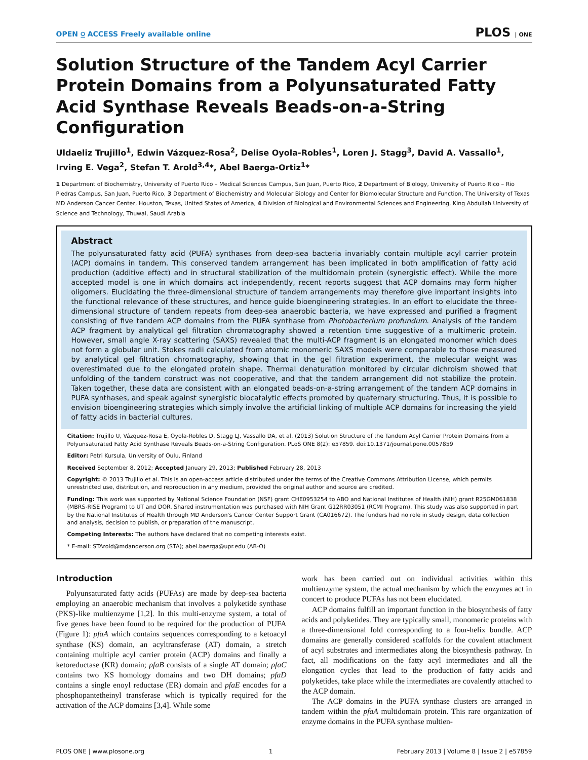OPEN ⍜ ACCESS Freely available online PLOS | ONE
Solution Structure of the Tandem Acyl Carrier Protein Domains from a Polyunsaturated Fatty Acid Synthase Reveals Beads-on-a-String Configuration
Uldaeliz Trujillo<sup>1</sup>, Edwin Vázquez-Rosa<sup>2</sup>, Delise Oyola-Robles<sup>1</sup>, Loren J. Stagg<sup>3</sup>, David A. Vassallo<sup>1</sup>, Irving E. Vega<sup>2</sup>, Stefan T. Arold<sup>3,4</sup>*, Abel Baerga-Ortiz<sup>1</sup>*
1 Department of Biochemistry, University of Puerto Rico – Medical Sciences Campus, San Juan, Puerto Rico, 2 Department of Biology, University of Puerto Rico – Rio Piedras Campus, San Juan, Puerto Rico, 3 Department of Biochemistry and Molecular Biology and Center for Biomolecular Structure and Function, The University of Texas MD Anderson Cancer Center, Houston, Texas, United States of America, 4 Division of Biological and Environmental Sciences and Engineering, King Abdullah University of Science and Technology, Thuwal, Saudi Arabia
Abstract
The polyunsaturated fatty acid (PUFA) synthases from deep-sea bacteria invariably contain multiple acyl carrier protein (ACP) domains in tandem. This conserved tandem arrangement has been implicated in both amplification of fatty acid production (additive effect) and in structural stabilization of the multidomain protein (synergistic effect). While the more accepted model is one in which domains act independently, recent reports suggest that ACP domains may form higher oligomers. Elucidating the three-dimensional structure of tandem arrangements may therefore give important insights into the functional relevance of these structures, and hence guide bioengineering strategies. In an effort to elucidate the three-dimensional structure of tandem repeats from deep-sea anaerobic bacteria, we have expressed and purified a fragment consisting of five tandem ACP domains from the PUFA synthase from Photobacterium profundum. Analysis of the tandem ACP fragment by analytical gel filtration chromatography showed a retention time suggestive of a multimeric protein. However, small angle X-ray scattering (SAXS) revealed that the multi-ACP fragment is an elongated monomer which does not form a globular unit. Stokes radii calculated from atomic monomeric SAXS models were comparable to those measured by analytical gel filtration chromatography, showing that in the gel filtration experiment, the molecular weight was overestimated due to the elongated protein shape. Thermal denaturation monitored by circular dichroism showed that unfolding of the tandem construct was not cooperative, and that the tandem arrangement did not stabilize the protein. Taken together, these data are consistent with an elongated beads-on-a-string arrangement of the tandem ACP domains in PUFA synthases, and speak against synergistic biocatalytic effects promoted by quaternary structuring. Thus, it is possible to envision bioengineering strategies which simply involve the artificial linking of multiple ACP domains for increasing the yield of fatty acids in bacterial cultures.
Citation: Trujillo U, Vázquez-Rosa E, Oyola-Robles D, Stagg LJ, Vassallo DA, et al. (2013) Solution Structure of the Tandem Acyl Carrier Protein Domains from a Polyunsaturated Fatty Acid Synthase Reveals Beads-on-a-String Configuration. PLoS ONE 8(2): e57859. doi:10.1371/journal.pone.0057859
Editor: Petri Kursula, University of Oulu, Finland
Received September 8, 2012; Accepted January 29, 2013; Published February 28, 2013
Copyright: © 2013 Trujillo et al. This is an open-access article distributed under the terms of the Creative Commons Attribution License, which permits unrestricted use, distribution, and reproduction in any medium, provided the original author and source are credited.
Funding: This work was supported by National Science Foundation (NSF) grant CHE0953254 to ABO and National Institutes of Health (NIH) grant R25GM061838 (MBRS-RISE Program) to UT and DOR. Shared instrumentation was purchased with NIH Grant G12RR03051 (RCMI Program). This study was also supported in part by the National Institutes of Health through MD Anderson's Cancer Center Support Grant (CA016672). The funders had no role in study design, data collection and analysis, decision to publish, or preparation of the manuscript.
Competing Interests: The authors have declared that no competing interests exist.
* E-mail: STArold@mdanderson.org (STA); abel.baerga@upr.edu (AB-O)
Introduction
Polyunsaturated fatty acids (PUFAs) are made by deep-sea bacteria employing an anaerobic mechanism that involves a polyketide synthase (PKS)-like multienzyme [1,2]. In this multi-enzyme system, a total of five genes have been found to be required for the production of PUFA (Figure 1): pfaA which contains sequences corresponding to a ketoacyl synthase (KS) domain, an acyltransferase (AT) domain, a stretch containing multiple acyl carrier protein (ACP) domains and finally a ketoreductase (KR) domain; pfaB consists of a single AT domain; pfaC contains two KS homology domains and two DH domains; pfaD contains a single enoyl reductase (ER) domain and pfaE encodes for a phosphopantetheinyl transferase which is typically required for the activation of the ACP domains [3,4]. While some
work has been carried out on individual activities within this multienzyme system, the actual mechanism by which the enzymes act in concert to produce PUFAs has not been elucidated.
ACP domains fulfill an important function in the biosynthesis of fatty acids and polyketides. They are typically small, monomeric proteins with a three-dimensional fold corresponding to a four-helix bundle. ACP domains are generally considered scaffolds for the covalent attachment of acyl substrates and intermediates along the biosynthesis pathway. In fact, all modifications on the fatty acyl intermediates and all the elongation cycles that lead to the production of fatty acids and polyketides, take place while the intermediates are covalently attached to the ACP domain.
The ACP domains in the PUFA synthase clusters are arranged in tandem within the pfaA multidomain protein. This rare organization of enzyme domains in the PUFA synthase multien-
PLOS ONE | www.plosone.org 1 February 2013 | Volume 8 | Issue 2 | e57859